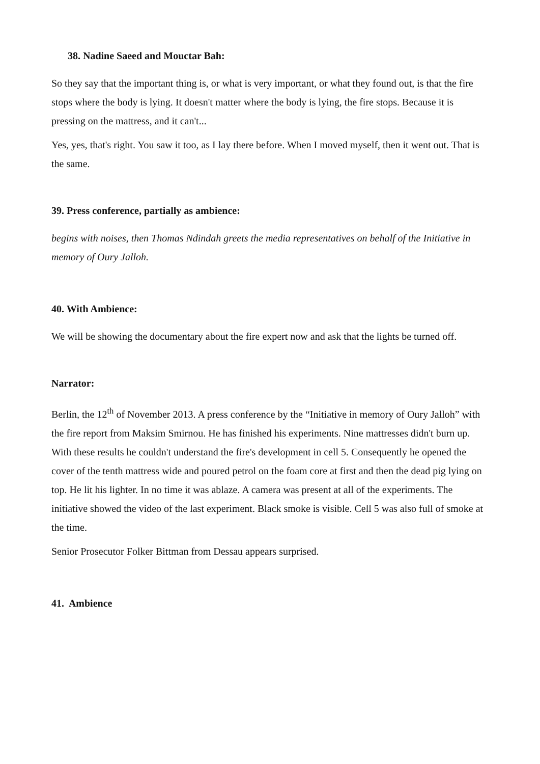38. Nadine Saeed and Mouctar Bah:
So they say that the important thing is, or what is very important, or what they found out, is that the fire stops where the body is lying. It doesn't matter where the body is lying, the fire stops. Because it is pressing on the mattress, and it can't...
Yes, yes, that's right. You saw it too, as I lay there before. When I moved myself, then it went out. That is the same.
39. Press conference, partially as ambience:
begins with noises, then Thomas Ndindah greets the media representatives on behalf of the Initiative in memory of Oury Jalloh.
40. With Ambience:
We will be showing the documentary about the fire expert now and ask that the lights be turned off.
Narrator:
Berlin, the 12<sup>th</sup> of November 2013. A press conference by the “Initiative in memory of Oury Jalloh” with the fire report from Maksim Smirnou. He has finished his experiments. Nine mattresses didn't burn up. With these results he couldn't understand the fire's development in cell 5. Consequently he opened the cover of the tenth mattress wide and poured petrol on the foam core at first and then the dead pig lying on top. He lit his lighter. In no time it was ablaze. A camera was present at all of the experiments. The initiative showed the video of the last experiment. Black smoke is visible. Cell 5 was also full of smoke at the time.
Senior Prosecutor Folker Bittman from Dessau appears surprised.
41. Ambience